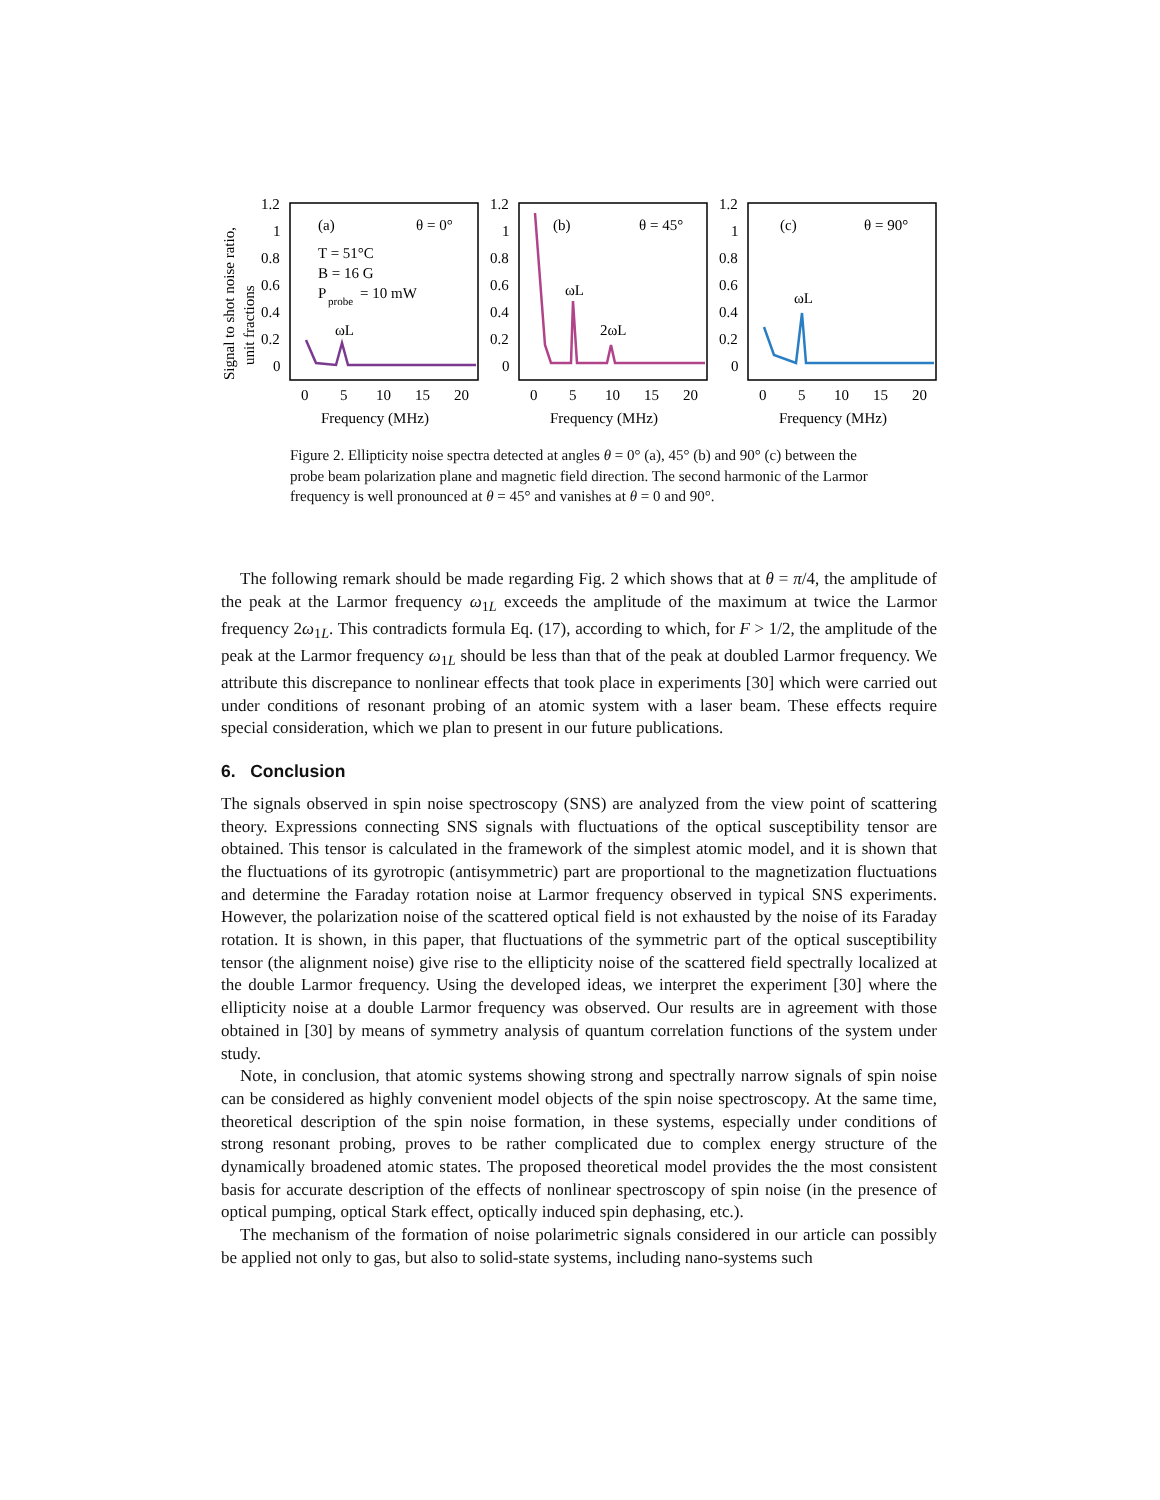Signal to shot noise ratio,
unit fractions
1.2
1
0.8
0.6
0.4
0.2
0
(a)
θ = 0°
T = 51°C
B = 16 G
P
probe
= 10 mW
ωL
0
5
10
15
20
Frequency (MHz)
1.2
1
0.8
0.6
0.4
0.2
0
(b)
θ = 45°
ωL
2ωL
0
5
10
15
20
Frequency (MHz)
1.2
1
0.8
0.6
0.4
0.2
0
(c)
θ = 90°
ωL
0
5
10
15
20
Frequency (MHz)
Figure 2. Ellipticity noise spectra detected at angles θ = 0° (a), 45° (b) and 90° (c) between the probe beam polarization plane and magnetic field direction. The second harmonic of the Larmor frequency is well pronounced at θ = 45° and vanishes at θ = 0 and 90°.
The following remark should be made regarding Fig. 2 which shows that at θ = π/4, the amplitude of the peak at the Larmor frequency ω<sub>1L</sub> exceeds the amplitude of the maximum at twice the Larmor frequency 2ω<sub>1L</sub>. This contradicts formula Eq. (17), according to which, for F > 1/2, the amplitude of the peak at the Larmor frequency ω<sub>1L</sub> should be less than that of the peak at doubled Larmor frequency. We attribute this discrepance to nonlinear effects that took place in experiments [30] which were carried out under conditions of resonant probing of an atomic system with a laser beam. These effects require special consideration, which we plan to present in our future publications.
6. Conclusion
The signals observed in spin noise spectroscopy (SNS) are analyzed from the view point of scattering theory. Expressions connecting SNS signals with fluctuations of the optical susceptibility tensor are obtained. This tensor is calculated in the framework of the simplest atomic model, and it is shown that the fluctuations of its gyrotropic (antisymmetric) part are proportional to the magnetization fluctuations and determine the Faraday rotation noise at Larmor frequency observed in typical SNS experiments. However, the polarization noise of the scattered optical field is not exhausted by the noise of its Faraday rotation. It is shown, in this paper, that fluctuations of the symmetric part of the optical susceptibility tensor (the alignment noise) give rise to the ellipticity noise of the scattered field spectrally localized at the double Larmor frequency. Using the developed ideas, we interpret the experiment [30] where the ellipticity noise at a double Larmor frequency was observed. Our results are in agreement with those obtained in [30] by means of symmetry analysis of quantum correlation functions of the system under study.
Note, in conclusion, that atomic systems showing strong and spectrally narrow signals of spin noise can be considered as highly convenient model objects of the spin noise spectroscopy. At the same time, theoretical description of the spin noise formation, in these systems, especially under conditions of strong resonant probing, proves to be rather complicated due to complex energy structure of the dynamically broadened atomic states. The proposed theoretical model provides the the most consistent basis for accurate description of the effects of nonlinear spectroscopy of spin noise (in the presence of optical pumping, optical Stark effect, optically induced spin dephasing, etc.).
The mechanism of the formation of noise polarimetric signals considered in our article can possibly be applied not only to gas, but also to solid-state systems, including nano-systems such